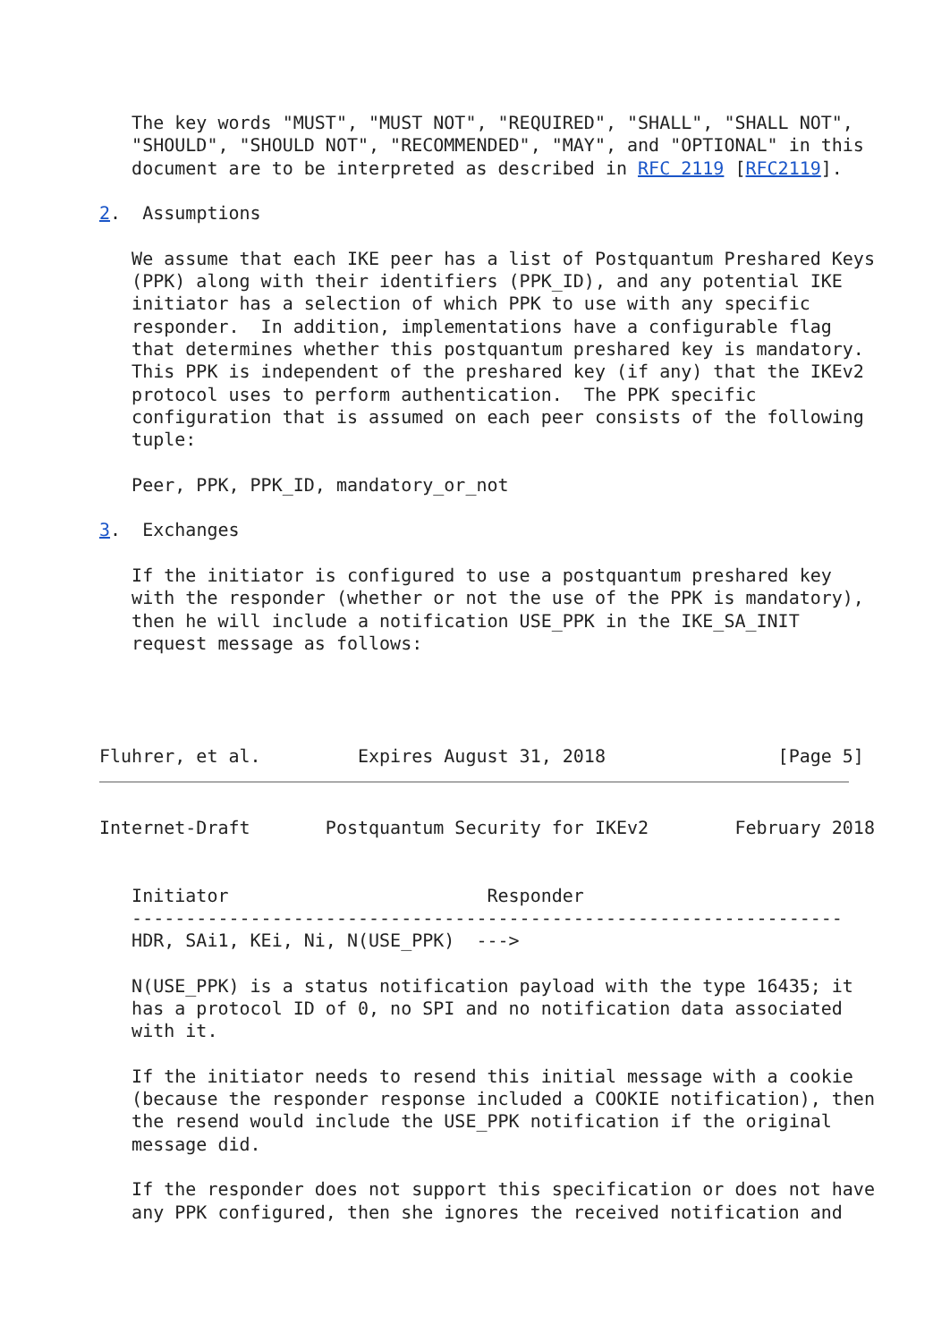The key words "MUST", "MUST NOT", "REQUIRED", "SHALL", "SHALL NOT",
   "SHOULD", "SHOULD NOT", "RECOMMENDED", "MAY", and "OPTIONAL" in this
   document are to be interpreted as described in RFC 2119 [RFC2119].

2.  Assumptions

   We assume that each IKE peer has a list of Postquantum Preshared Keys
   (PPK) along with their identifiers (PPK_ID), and any potential IKE
   initiator has a selection of which PPK to use with any specific
   responder.  In addition, implementations have a configurable flag
   that determines whether this postquantum preshared key is mandatory.
   This PPK is independent of the preshared key (if any) that the IKEv2
   protocol uses to perform authentication.  The PPK specific
   configuration that is assumed on each peer consists of the following
   tuple:

   Peer, PPK, PPK_ID, mandatory_or_not

3.  Exchanges

   If the initiator is configured to use a postquantum preshared key
   with the responder (whether or not the use of the PPK is mandatory),
   then he will include a notification USE_PPK in the IKE_SA_INIT
   request message as follows:




Fluhrer, et al.         Expires August 31, 2018                [Page 5]
Internet-Draft       Postquantum Security for IKEv2        February 2018


   Initiator                        Responder
   ------------------------------------------------------------------
   HDR, SAi1, KEi, Ni, N(USE_PPK)  --->

   N(USE_PPK) is a status notification payload with the type 16435; it
   has a protocol ID of 0, no SPI and no notification data associated
   with it.

   If the initiator needs to resend this initial message with a cookie
   (because the responder response included a COOKIE notification), then
   the resend would include the USE_PPK notification if the original
   message did.

   If the responder does not support this specification or does not have
   any PPK configured, then she ignores the received notification and